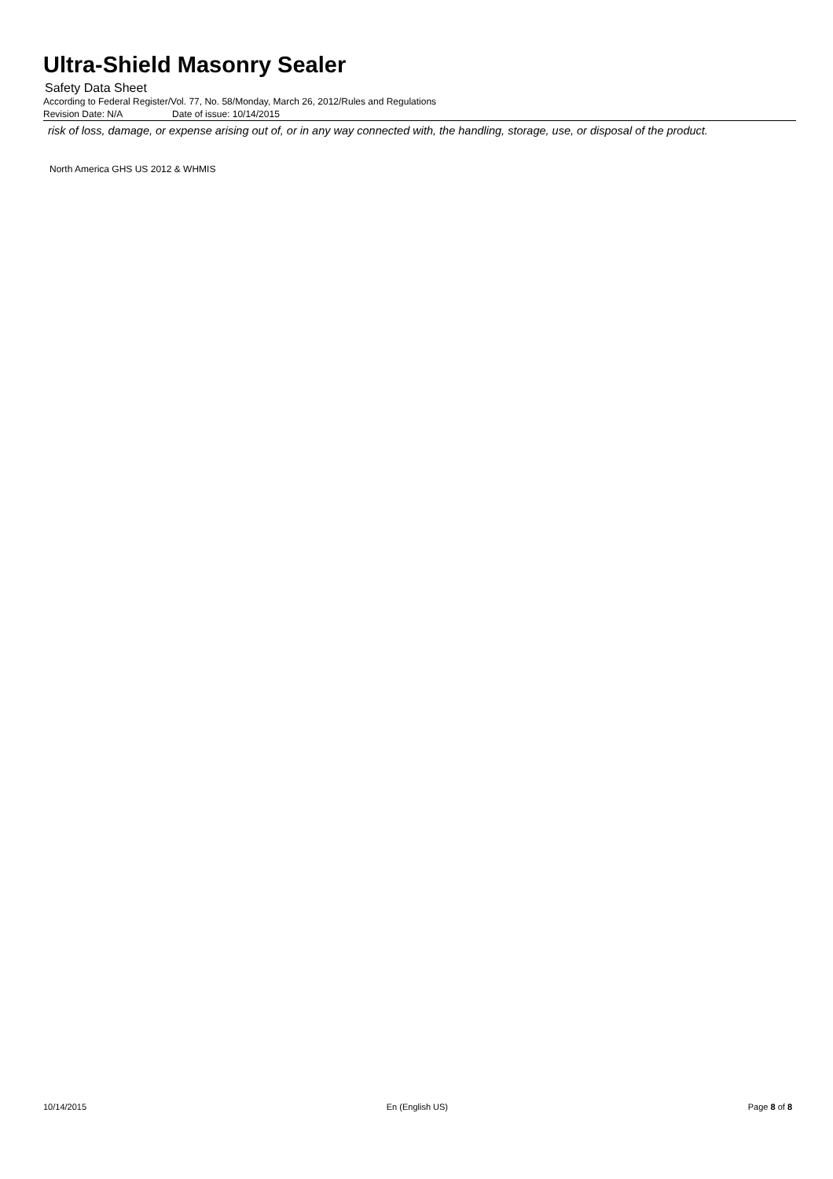Ultra-Shield Masonry Sealer
Safety Data Sheet
According to Federal Register/Vol. 77, No. 58/Monday, March 26, 2012/Rules and Regulations
Revision Date: N/A Date of issue: 10/14/2015
risk of loss, damage, or expense arising out of, or in any way connected with, the handling, storage, use, or disposal of the product.
North America GHS US 2012 & WHMIS
10/14/2015 En (English US) Page 8 of 8